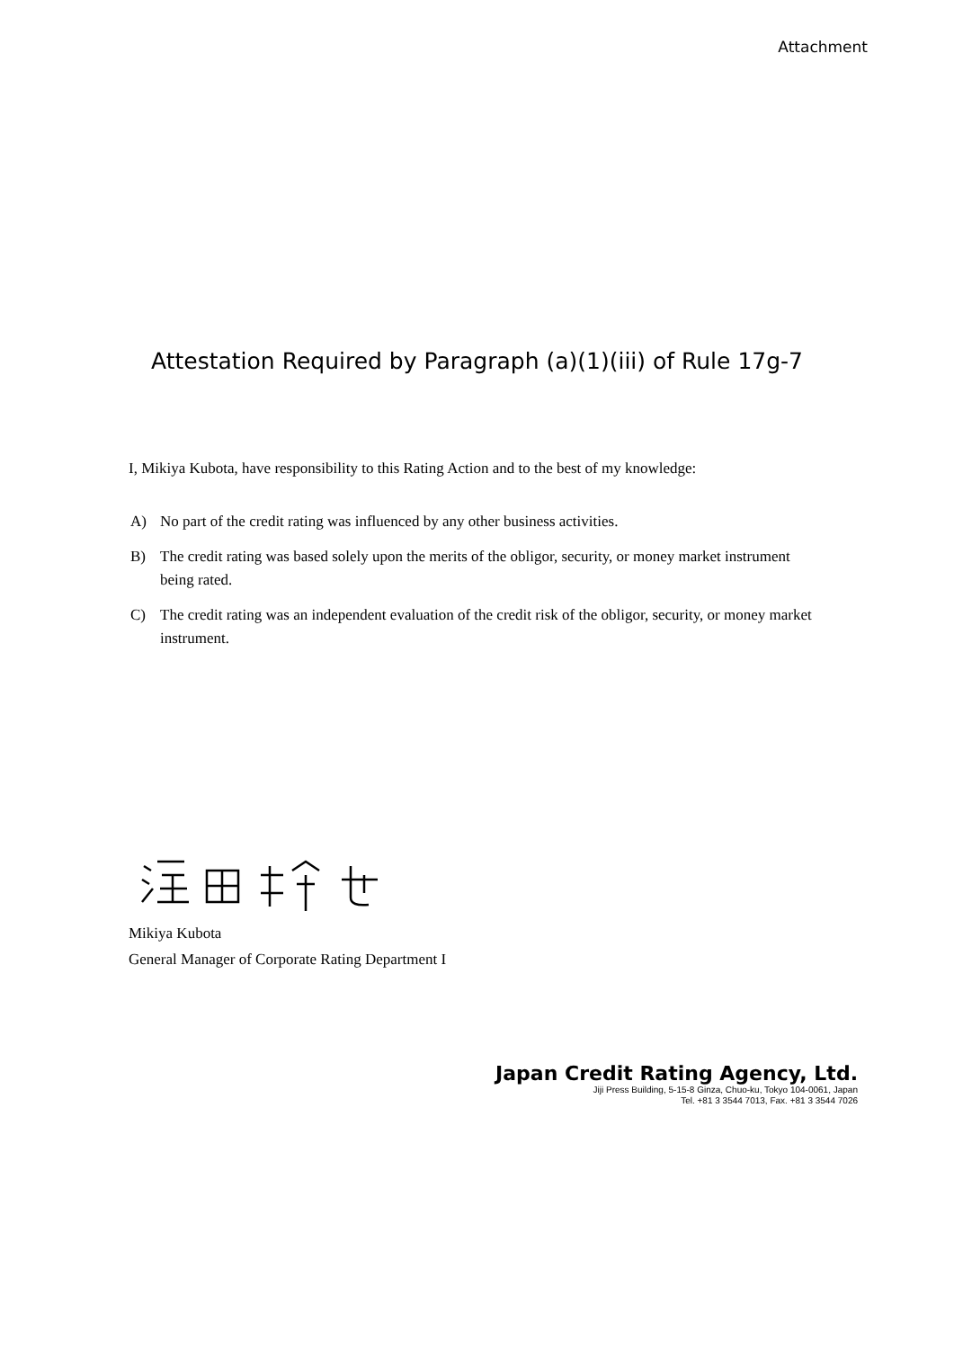Attachment
Attestation Required by Paragraph (a)(1)(iii) of Rule 17g-7
I, Mikiya Kubota, have responsibility to this Rating Action and to the best of my knowledge:
A) No part of the credit rating was influenced by any other business activities.
B) The credit rating was based solely upon the merits of the obligor, security, or money market instrument being rated.
C) The credit rating was an independent evaluation of the credit risk of the obligor, security, or money market instrument.
Mikiya Kubota
General Manager of Corporate Rating Department I
Japan Credit Rating Agency, Ltd.
Jiji Press Building, 5-15-8 Ginza, Chuo-ku, Tokyo 104-0061, Japan
Tel. +81 3 3544 7013, Fax. +81 3 3544 7026